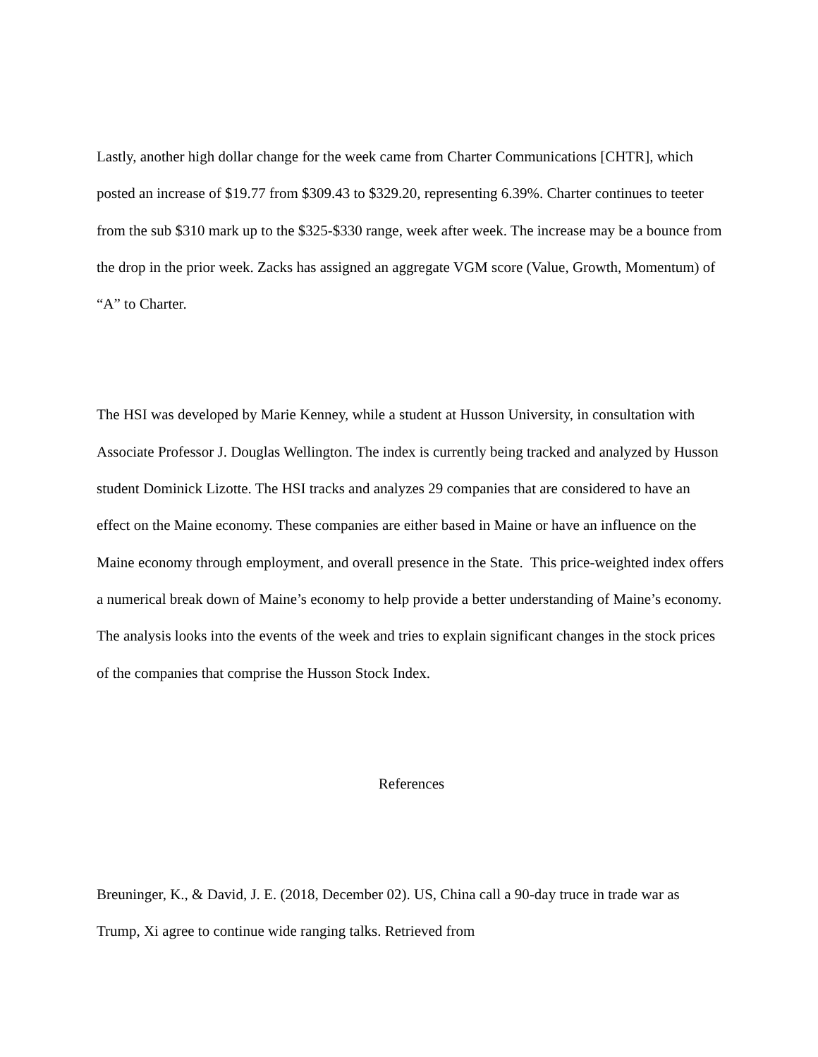Lastly, another high dollar change for the week came from Charter Communications [CHTR], which posted an increase of $19.77 from $309.43 to $329.20, representing 6.39%. Charter continues to teeter from the sub $310 mark up to the $325-$330 range, week after week. The increase may be a bounce from the drop in the prior week. Zacks has assigned an aggregate VGM score (Value, Growth, Momentum) of “A” to Charter.
The HSI was developed by Marie Kenney, while a student at Husson University, in consultation with Associate Professor J. Douglas Wellington. The index is currently being tracked and analyzed by Husson student Dominick Lizotte. The HSI tracks and analyzes 29 companies that are considered to have an effect on the Maine economy. These companies are either based in Maine or have an influence on the Maine economy through employment, and overall presence in the State. This price-weighted index offers a numerical break down of Maine’s economy to help provide a better understanding of Maine’s economy. The analysis looks into the events of the week and tries to explain significant changes in the stock prices of the companies that comprise the Husson Stock Index.
References
Breuninger, K., & David, J. E. (2018, December 02). US, China call a 90-day truce in trade war as Trump, Xi agree to continue wide ranging talks. Retrieved from